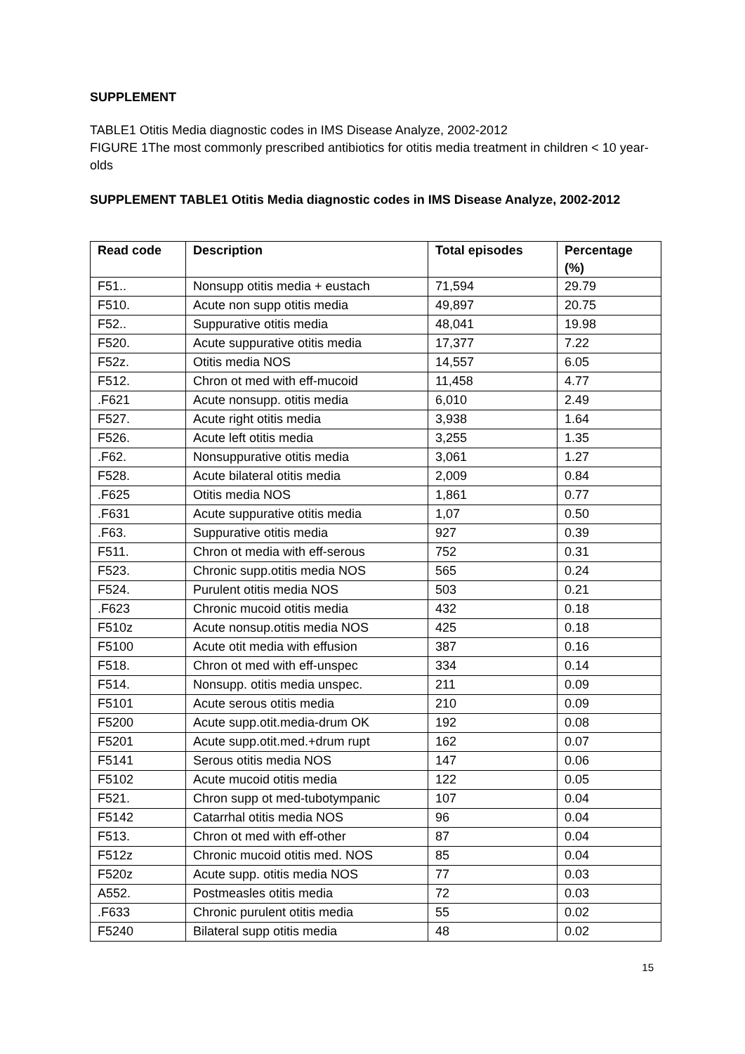SUPPLEMENT
TABLE1 Otitis Media diagnostic codes in IMS Disease Analyze, 2002-2012
FIGURE 1The most commonly prescribed antibiotics for otitis media treatment in children < 10 year-olds
SUPPLEMENT TABLE1 Otitis Media diagnostic codes in IMS Disease Analyze, 2002-2012
| Read code | Description | Total episodes | Percentage (%) |
| --- | --- | --- | --- |
| F51.. | Nonsupp otitis media + eustach | 71,594 | 29.79 |
| F510. | Acute non supp otitis media | 49,897 | 20.75 |
| F52.. | Suppurative otitis media | 48,041 | 19.98 |
| F520. | Acute suppurative otitis media | 17,377 | 7.22 |
| F52z. | Otitis media NOS | 14,557 | 6.05 |
| F512. | Chron ot med with eff-mucoid | 11,458 | 4.77 |
| .F621 | Acute nonsupp. otitis media | 6,010 | 2.49 |
| F527. | Acute right otitis media | 3,938 | 1.64 |
| F526. | Acute left otitis media | 3,255 | 1.35 |
| .F62. | Nonsuppurative otitis media | 3,061 | 1.27 |
| F528. | Acute bilateral otitis media | 2,009 | 0.84 |
| .F625 | Otitis media NOS | 1,861 | 0.77 |
| .F631 | Acute suppurative otitis media | 1,07 | 0.50 |
| .F63. | Suppurative otitis media | 927 | 0.39 |
| F511. | Chron ot media with eff-serous | 752 | 0.31 |
| F523. | Chronic supp.otitis media NOS | 565 | 0.24 |
| F524. | Purulent otitis media NOS | 503 | 0.21 |
| .F623 | Chronic mucoid otitis media | 432 | 0.18 |
| F510z | Acute nonsup.otitis media NOS | 425 | 0.18 |
| F5100 | Acute otit media with effusion | 387 | 0.16 |
| F518. | Chron ot med with eff-unspec | 334 | 0.14 |
| F514. | Nonsupp. otitis media unspec. | 211 | 0.09 |
| F5101 | Acute serous otitis media | 210 | 0.09 |
| F5200 | Acute supp.otit.media-drum OK | 192 | 0.08 |
| F5201 | Acute supp.otit.med.+drum rupt | 162 | 0.07 |
| F5141 | Serous otitis media NOS | 147 | 0.06 |
| F5102 | Acute mucoid otitis media | 122 | 0.05 |
| F521. | Chron supp ot med-tubotympanic | 107 | 0.04 |
| F5142 | Catarrhal otitis media NOS | 96 | 0.04 |
| F513. | Chron ot med with eff-other | 87 | 0.04 |
| F512z | Chronic mucoid otitis med. NOS | 85 | 0.04 |
| F520z | Acute supp. otitis media NOS | 77 | 0.03 |
| A552. | Postmeasles otitis media | 72 | 0.03 |
| .F633 | Chronic purulent otitis media | 55 | 0.02 |
| F5240 | Bilateral supp otitis media | 48 | 0.02 |
15